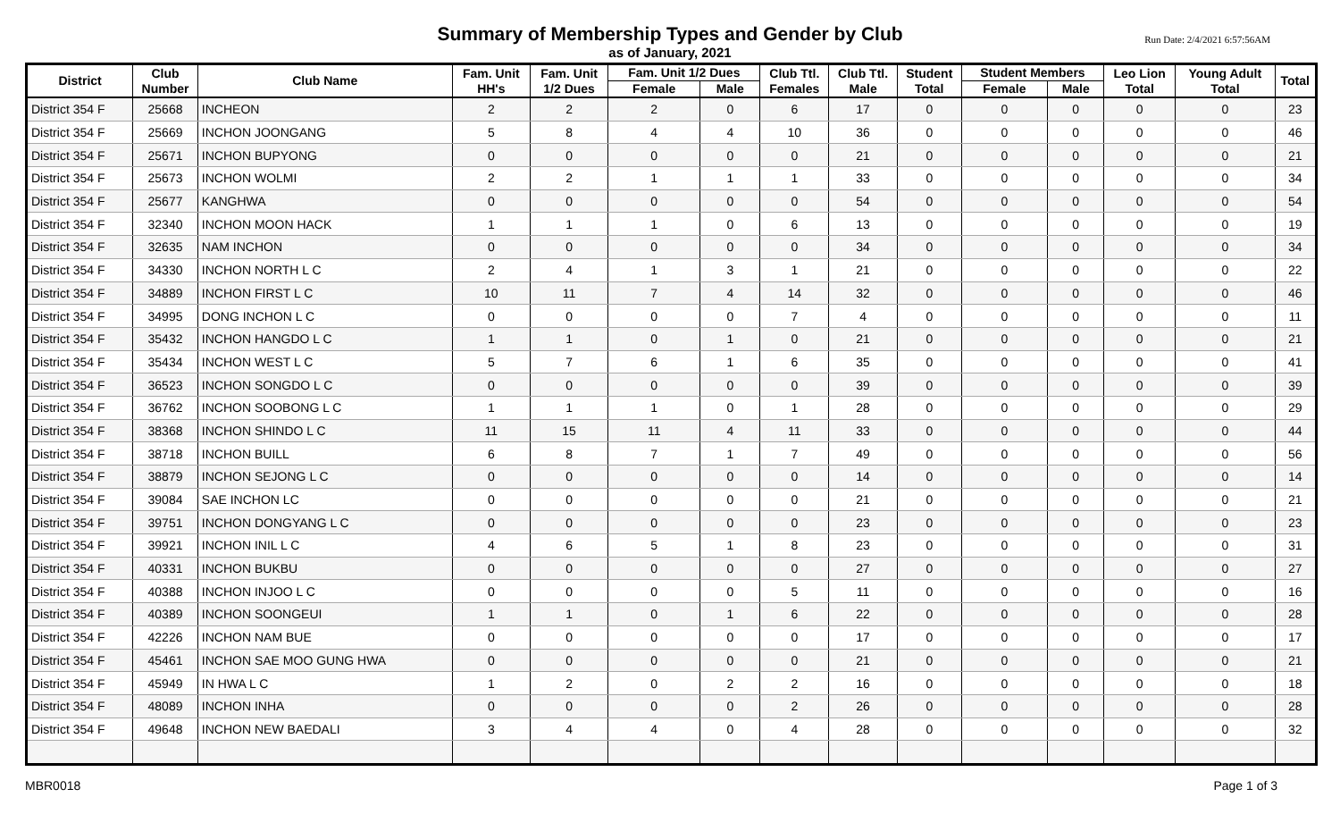Summary of Membership Types and Gender by Club
as of January, 2021
Run Date: 2/4/2021 6:57:56AM
| District | Club Number | Club Name | Fam. Unit HH's | Fam. Unit 1/2 Dues | Fam. Unit 1/2 Dues | | Club Ttl. Females | Club Ttl. Male | Student Total | Student Members | | Leo Lion Total | Young Adult Total | Total |
| --- | --- | --- | --- | --- | --- | --- | --- | --- | --- | --- | --- | --- | --- | --- |
| | | | | | Female | Male | | | | Female | Male | | | |
| District 354 F | 25668 | INCHEON | 2 | 2 | 2 | 0 | 6 | 17 | 0 | 0 | 0 | 0 | 0 | 23 |
| District 354 F | 25669 | INCHON JOONGANG | 5 | 8 | 4 | 4 | 10 | 36 | 0 | 0 | 0 | 0 | 0 | 46 |
| District 354 F | 25671 | INCHON BUPYONG | 0 | 0 | 0 | 0 | 0 | 21 | 0 | 0 | 0 | 0 | 0 | 21 |
| District 354 F | 25673 | INCHON WOLMI | 2 | 2 | 1 | 1 | 1 | 33 | 0 | 0 | 0 | 0 | 0 | 34 |
| District 354 F | 25677 | KANGHWA | 0 | 0 | 0 | 0 | 0 | 54 | 0 | 0 | 0 | 0 | 0 | 54 |
| District 354 F | 32340 | INCHON MOON HACK | 1 | 1 | 1 | 0 | 6 | 13 | 0 | 0 | 0 | 0 | 0 | 19 |
| District 354 F | 32635 | NAM INCHON | 0 | 0 | 0 | 0 | 0 | 34 | 0 | 0 | 0 | 0 | 0 | 34 |
| District 354 F | 34330 | INCHON NORTH L C | 2 | 4 | 1 | 3 | 1 | 21 | 0 | 0 | 0 | 0 | 0 | 22 |
| District 354 F | 34889 | INCHON FIRST L C | 10 | 11 | 7 | 4 | 14 | 32 | 0 | 0 | 0 | 0 | 0 | 46 |
| District 354 F | 34995 | DONG INCHON L C | 0 | 0 | 0 | 0 | 7 | 4 | 0 | 0 | 0 | 0 | 0 | 11 |
| District 354 F | 35432 | INCHON HANGDO L C | 1 | 1 | 0 | 1 | 0 | 21 | 0 | 0 | 0 | 0 | 0 | 21 |
| District 354 F | 35434 | INCHON WEST L C | 5 | 7 | 6 | 1 | 6 | 35 | 0 | 0 | 0 | 0 | 0 | 41 |
| District 354 F | 36523 | INCHON SONGDO L C | 0 | 0 | 0 | 0 | 0 | 39 | 0 | 0 | 0 | 0 | 0 | 39 |
| District 354 F | 36762 | INCHON SOOBONG L C | 1 | 1 | 1 | 0 | 1 | 28 | 0 | 0 | 0 | 0 | 0 | 29 |
| District 354 F | 38368 | INCHON SHINDO L C | 11 | 15 | 11 | 4 | 11 | 33 | 0 | 0 | 0 | 0 | 0 | 44 |
| District 354 F | 38718 | INCHON BUILL | 6 | 8 | 7 | 1 | 7 | 49 | 0 | 0 | 0 | 0 | 0 | 56 |
| District 354 F | 38879 | INCHON SEJONG L C | 0 | 0 | 0 | 0 | 0 | 14 | 0 | 0 | 0 | 0 | 0 | 14 |
| District 354 F | 39084 | SAE INCHON LC | 0 | 0 | 0 | 0 | 0 | 21 | 0 | 0 | 0 | 0 | 0 | 21 |
| District 354 F | 39751 | INCHON DONGYANG L C | 0 | 0 | 0 | 0 | 0 | 23 | 0 | 0 | 0 | 0 | 0 | 23 |
| District 354 F | 39921 | INCHON INIL L C | 4 | 6 | 5 | 1 | 8 | 23 | 0 | 0 | 0 | 0 | 0 | 31 |
| District 354 F | 40331 | INCHON BUKBU | 0 | 0 | 0 | 0 | 0 | 27 | 0 | 0 | 0 | 0 | 0 | 27 |
| District 354 F | 40388 | INCHON INJOO L C | 0 | 0 | 0 | 0 | 5 | 11 | 0 | 0 | 0 | 0 | 0 | 16 |
| District 354 F | 40389 | INCHON SOONGEUI | 1 | 1 | 0 | 1 | 6 | 22 | 0 | 0 | 0 | 0 | 0 | 28 |
| District 354 F | 42226 | INCHON NAM BUE | 0 | 0 | 0 | 0 | 0 | 17 | 0 | 0 | 0 | 0 | 0 | 17 |
| District 354 F | 45461 | INCHON SAE MOO GUNG HWA | 0 | 0 | 0 | 0 | 0 | 21 | 0 | 0 | 0 | 0 | 0 | 21 |
| District 354 F | 45949 | IN HWA L C | 1 | 2 | 0 | 2 | 2 | 16 | 0 | 0 | 0 | 0 | 0 | 18 |
| District 354 F | 48089 | INCHON INHA | 0 | 0 | 0 | 0 | 2 | 26 | 0 | 0 | 0 | 0 | 0 | 28 |
| District 354 F | 49648 | INCHON NEW BAEDALI | 3 | 4 | 4 | 0 | 4 | 28 | 0 | 0 | 0 | 0 | 0 | 32 |
MBR0018 Page 1 of 3